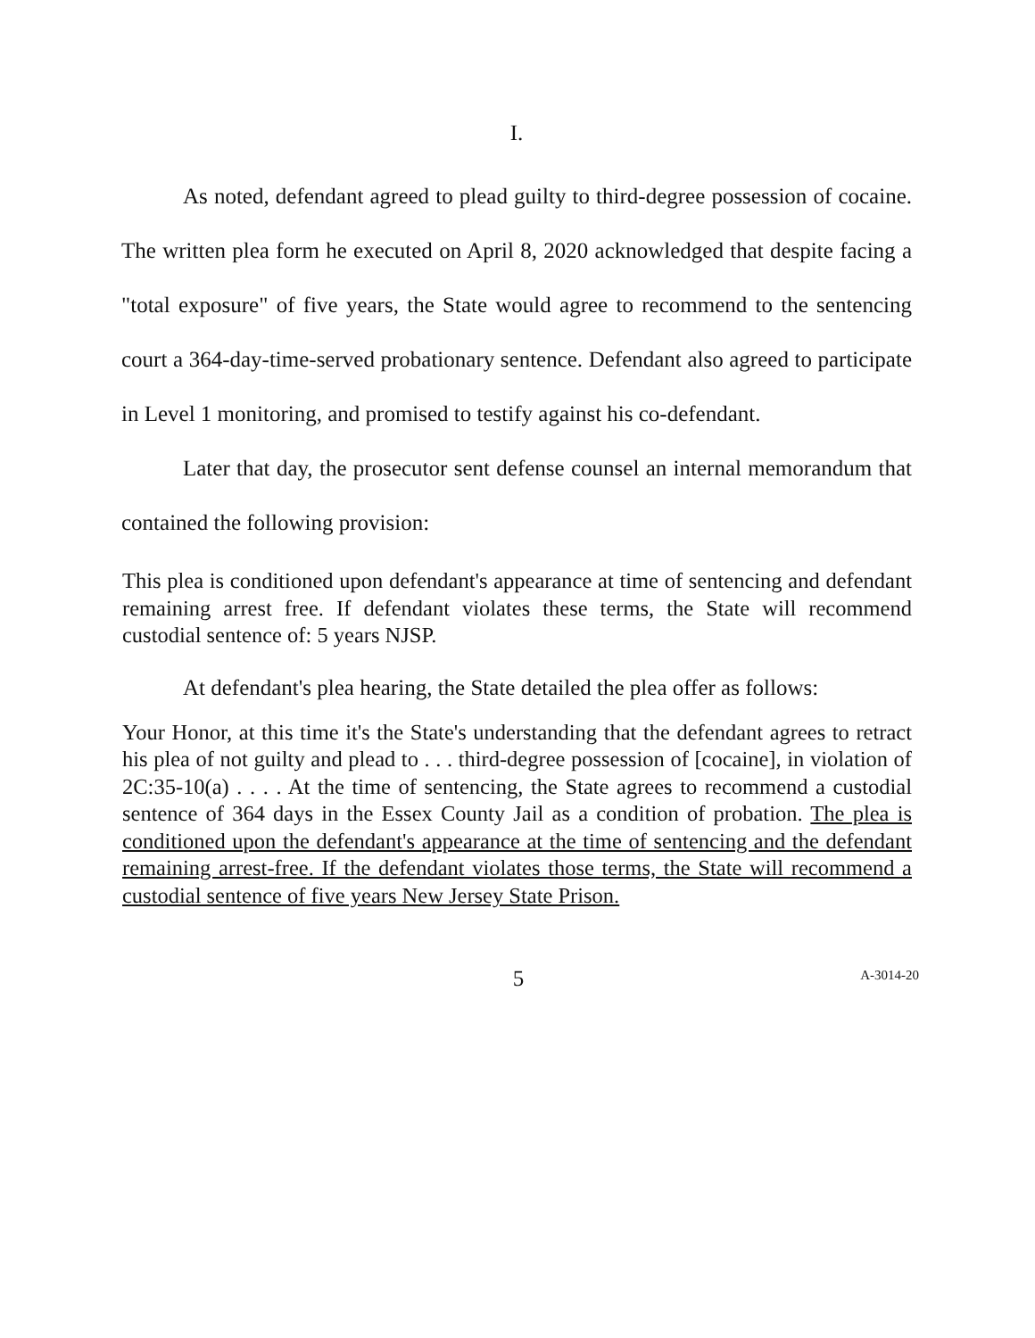I.
As noted, defendant agreed to plead guilty to third-degree possession of cocaine. The written plea form he executed on April 8, 2020 acknowledged that despite facing a "total exposure" of five years, the State would agree to recommend to the sentencing court a 364-day-time-served probationary sentence. Defendant also agreed to participate in Level 1 monitoring, and promised to testify against his co-defendant.
Later that day, the prosecutor sent defense counsel an internal memorandum that contained the following provision:
This plea is conditioned upon defendant's appearance at time of sentencing and defendant remaining arrest free. If defendant violates these terms, the State will recommend custodial sentence of: 5 years NJSP.
At defendant's plea hearing, the State detailed the plea offer as follows:
Your Honor, at this time it's the State's understanding that the defendant agrees to retract his plea of not guilty and plead to . . . third-degree possession of [cocaine], in violation of 2C:35-10(a) . . . . At the time of sentencing, the State agrees to recommend a custodial sentence of 364 days in the Essex County Jail as a condition of probation. The plea is conditioned upon the defendant's appearance at the time of sentencing and the defendant remaining arrest-free. If the defendant violates those terms, the State will recommend a custodial sentence of five years New Jersey State Prison.
5
A-3014-20